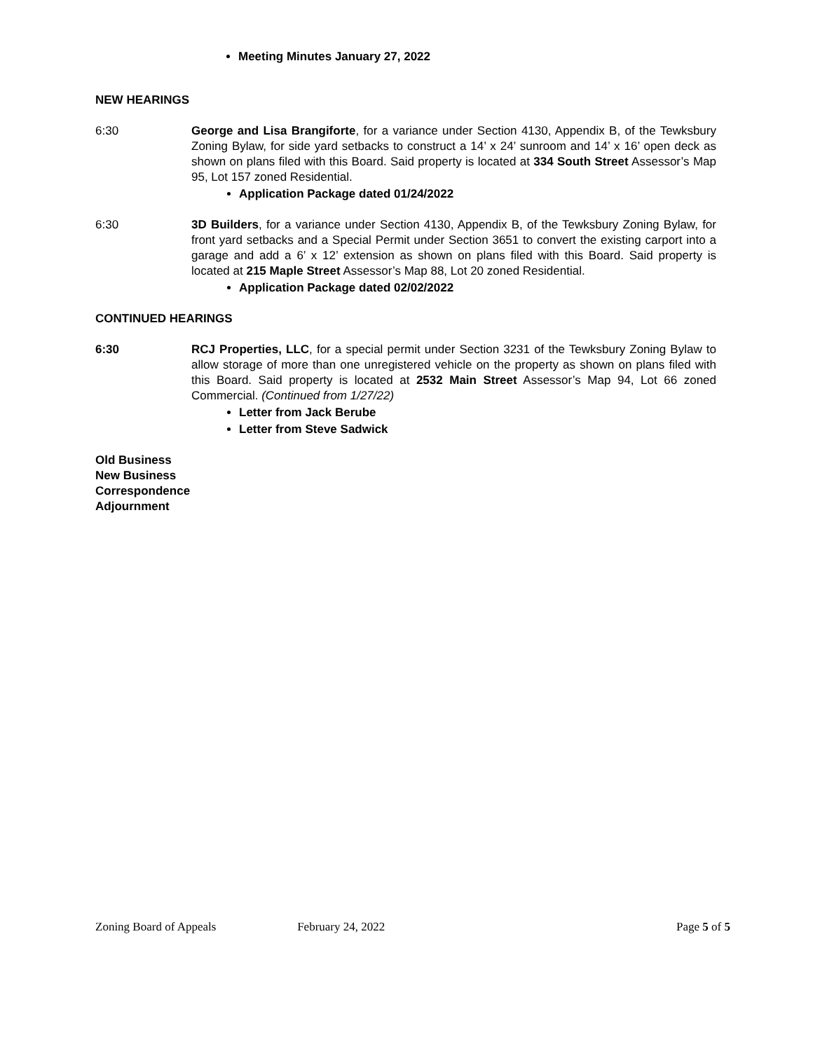Meeting Minutes January 27, 2022
NEW HEARINGS
6:30 George and Lisa Brangiforte, for a variance under Section 4130, Appendix B, of the Tewksbury Zoning Bylaw, for side yard setbacks to construct a 14’ x 24’ sunroom and 14’ x 16’ open deck as shown on plans filed with this Board. Said property is located at 334 South Street Assessor’s Map 95, Lot 157 zoned Residential.
Application Package dated 01/24/2022
6:30 3D Builders, for a variance under Section 4130, Appendix B, of the Tewksbury Zoning Bylaw, for front yard setbacks and a Special Permit under Section 3651 to convert the existing carport into a garage and add a 6’ x 12’ extension as shown on plans filed with this Board. Said property is located at 215 Maple Street Assessor’s Map 88, Lot 20 zoned Residential.
Application Package dated 02/02/2022
CONTINUED HEARINGS
6:30 RCJ Properties, LLC, for a special permit under Section 3231 of the Tewksbury Zoning Bylaw to allow storage of more than one unregistered vehicle on the property as shown on plans filed with this Board. Said property is located at 2532 Main Street Assessor’s Map 94, Lot 66 zoned Commercial. (Continued from 1/27/22)
Letter from Jack Berube
Letter from Steve Sadwick
Old Business
New Business
Correspondence
Adjournment
Zoning Board of Appeals February 24, 2022 Page 5 of 5